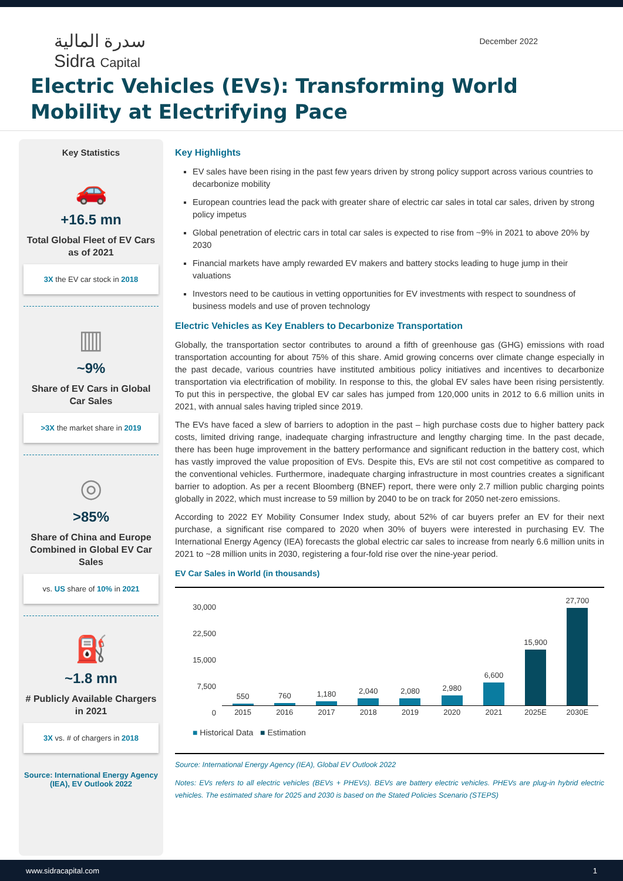سدرة المالية
Sidra Capital
December 2022
Electric Vehicles (EVs): Transforming World
Mobility at Electrifying Pace
Key Statistics
🚗
+16.5 mn
Total Global Fleet of EV Cars as of 2021
3X the EV car stock in 2018
▥
~9%
Share of EV Cars in Global Car Sales
>3X the market share in 2019
◎
>85%
Share of China and Europe Combined in Global EV Car Sales
vs. US share of 10% in 2021
⛽
~1.8 mn
# Publicly Available Chargers in 2021
3X vs. # of chargers in 2018
Source: International Energy Agency (IEA), EV Outlook 2022
Key Highlights
EV sales have been rising in the past few years driven by strong policy support across various countries to decarbonize mobility
European countries lead the pack with greater share of electric car sales in total car sales, driven by strong policy impetus
Global penetration of electric cars in total car sales is expected to rise from ~9% in 2021 to above 20% by 2030
Financial markets have amply rewarded EV makers and battery stocks leading to huge jump in their valuations
Investors need to be cautious in vetting opportunities for EV investments with respect to soundness of business models and use of proven technology
Electric Vehicles as Key Enablers to Decarbonize Transportation
Globally, the transportation sector contributes to around a fifth of greenhouse gas (GHG) emissions with road transportation accounting for about 75% of this share. Amid growing concerns over climate change especially in the past decade, various countries have instituted ambitious policy initiatives and incentives to decarbonize transportation via electrification of mobility. In response to this, the global EV sales have been rising persistently. To put this in perspective, the global EV car sales has jumped from 120,000 units in 2012 to 6.6 million units in 2021, with annual sales having tripled since 2019.
The EVs have faced a slew of barriers to adoption in the past – high purchase costs due to higher battery pack costs, limited driving range, inadequate charging infrastructure and lengthy charging time. In the past decade, there has been huge improvement in the battery performance and significant reduction in the battery cost, which has vastly improved the value proposition of EVs. Despite this, EVs are stil not cost competitive as compared to the conventional vehicles. Furthermore, inadequate charging infrastructure in most countries creates a significant barrier to adoption. As per a recent Bloomberg (BNEF) report, there were only 2.7 million public charging points globally in 2022, which must increase to 59 million by 2040 to be on track for 2050 net-zero emissions.
According to 2022 EY Mobility Consumer Index study, about 52% of car buyers prefer an EV for their next purchase, a significant rise compared to 2020 when 30% of buyers were interested in purchasing EV. The International Energy Agency (IEA) forecasts the global electric car sales to increase from nearly 6.6 million units in 2021 to ~28 million units in 2030, registering a four-fold rise over the nine-year period.
EV Car Sales in World (in thousands)
30,000
22,500
15,000
7,500
0
550
760
1,180
2,040
2,080
2,980
6,600
15,900
27,700
2015 2016 2017 2018 2019 2020 2021 2025E 2030E
■ Historical Data ■ Estimation
Source: International Energy Agency (IEA), Global EV Outlook 2022
Notes: EVs refers to all electric vehicles (BEVs + PHEVs). BEVs are battery electric vehicles. PHEVs are plug-in hybrid electric vehicles. The estimated share for 2025 and 2030 is based on the Stated Policies Scenario (STEPS)
www.sidracapital.com 1